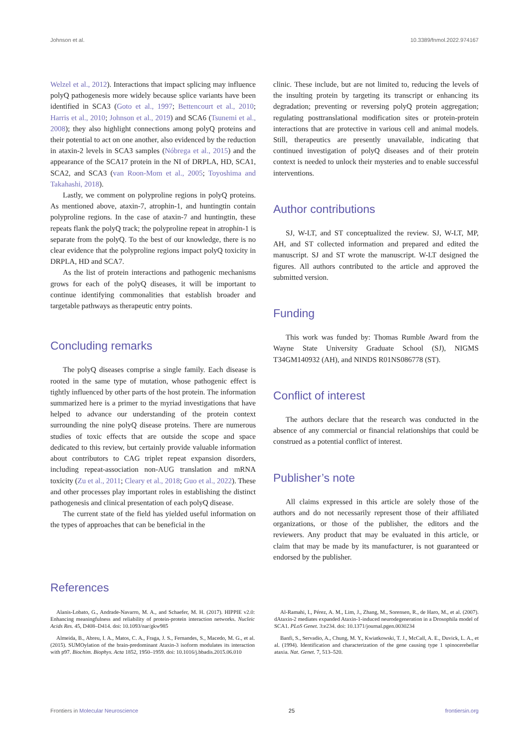Johnson et al. 10.3389/fnmol.2022.974167
Welzel et al., 2012). Interactions that impact splicing may influence polyQ pathogenesis more widely because splice variants have been identified in SCA3 (Goto et al., 1997; Bettencourt et al., 2010; Harris et al., 2010; Johnson et al., 2019) and SCA6 (Tsunemi et al., 2008); they also highlight connections among polyQ proteins and their potential to act on one another, also evidenced by the reduction in ataxin-2 levels in SCA3 samples (Nóbrega et al., 2015) and the appearance of the SCA17 protein in the NI of DRPLA, HD, SCA1, SCA2, and SCA3 (van Roon-Mom et al., 2005; Toyoshima and Takahashi, 2018).
Lastly, we comment on polyproline regions in polyQ proteins. As mentioned above, ataxin-7, atrophin-1, and huntingtin contain polyproline regions. In the case of ataxin-7 and huntingtin, these repeats flank the polyQ track; the polyproline repeat in atrophin-1 is separate from the polyQ. To the best of our knowledge, there is no clear evidence that the polyproline regions impact polyQ toxicity in DRPLA, HD and SCA7.
As the list of protein interactions and pathogenic mechanisms grows for each of the polyQ diseases, it will be important to continue identifying commonalities that establish broader and targetable pathways as therapeutic entry points.
Concluding remarks
The polyQ diseases comprise a single family. Each disease is rooted in the same type of mutation, whose pathogenic effect is tightly influenced by other parts of the host protein. The information summarized here is a primer to the myriad investigations that have helped to advance our understanding of the protein context surrounding the nine polyQ disease proteins. There are numerous studies of toxic effects that are outside the scope and space dedicated to this review, but certainly provide valuable information about contributors to CAG triplet repeat expansion disorders, including repeat-association non-AUG translation and mRNA toxicity (Zu et al., 2011; Cleary et al., 2018; Guo et al., 2022). These and other processes play important roles in establishing the distinct pathogenesis and clinical presentation of each polyQ disease.
The current state of the field has yielded useful information on the types of approaches that can be beneficial in the
clinic. These include, but are not limited to, reducing the levels of the insulting protein by targeting its transcript or enhancing its degradation; preventing or reversing polyQ protein aggregation; regulating posttranslational modification sites or protein-protein interactions that are protective in various cell and animal models. Still, therapeutics are presently unavailable, indicating that continued investigation of polyQ diseases and of their protein context is needed to unlock their mysteries and to enable successful interventions.
Author contributions
SJ, W-LT, and ST conceptualized the review. SJ, W-LT, MP, AH, and ST collected information and prepared and edited the manuscript. SJ and ST wrote the manuscript. W-LT designed the figures. All authors contributed to the article and approved the submitted version.
Funding
This work was funded by: Thomas Rumble Award from the Wayne State University Graduate School (SJ), NIGMS T34GM140932 (AH), and NINDS R01NS086778 (ST).
Conflict of interest
The authors declare that the research was conducted in the absence of any commercial or financial relationships that could be construed as a potential conflict of interest.
Publisher’s note
All claims expressed in this article are solely those of the authors and do not necessarily represent those of their affiliated organizations, or those of the publisher, the editors and the reviewers. Any product that may be evaluated in this article, or claim that may be made by its manufacturer, is not guaranteed or endorsed by the publisher.
References
Alanis-Lobato, G., Andrade-Navarro, M. A., and Schaefer, M. H. (2017). HIPPIE v2.0: Enhancing meaningfulness and reliability of protein-protein interaction networks. Nucleic Acids Res. 45, D408–D414. doi: 10.1093/nar/gkw985
Almeida, B., Abreu, I. A., Matos, C. A., Fraga, J. S., Fernandes, S., Macedo, M. G., et al. (2015). SUMOylation of the brain-predominant Ataxin-3 isoform modulates its interaction with p97. Biochim. Biophys. Acta 1852, 1950–1959. doi: 10.1016/j.bbadis.2015.06.010
Al-Ramahi, I., Pérez, A. M., Lim, J., Zhang, M., Sorensen, R., de Haro, M., et al. (2007). dAtaxin-2 mediates expanded Ataxin-1-induced neurodegeneration in a Drosophila model of SCA1. PLoS Genet. 3:e234. doi: 10.1371/journal.pgen.0030234
Banfi, S., Servadio, A., Chung, M. Y., Kwiatkowski, T. J., McCall, A. E., Duvick, L. A., et al. (1994). Identification and characterization of the gene causing type 1 spinocerebellar ataxia. Nat. Genet. 7, 513–520.
Frontiers in Molecular Neuroscience 25 frontiersin.org